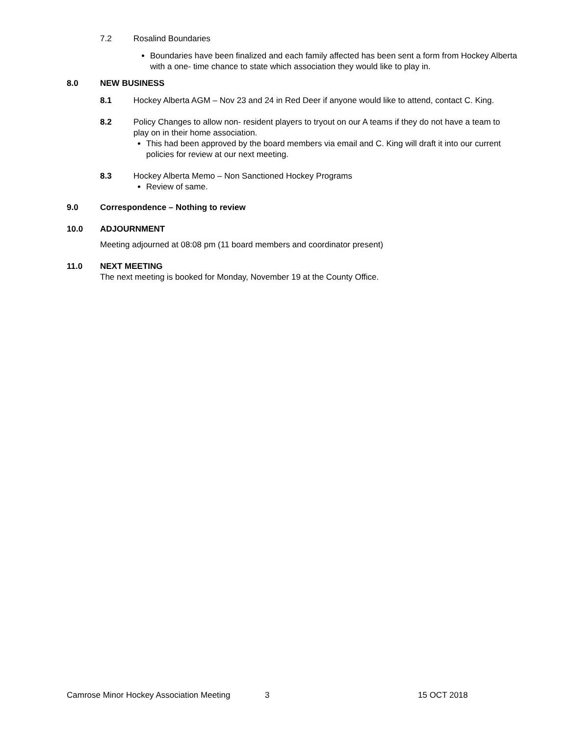7.2 Rosalind Boundaries
Boundaries have been finalized and each family affected has been sent a form from Hockey Alberta with a one- time chance to state which association they would like to play in.
8.0 NEW BUSINESS
8.1 Hockey Alberta AGM – Nov 23 and 24 in Red Deer if anyone would like to attend, contact C. King.
8.2 Policy Changes to allow non- resident players to tryout on our A teams if they do not have a team to play on in their home association.
This had been approved by the board members via email and C. King will draft it into our current policies for review at our next meeting.
8.3 Hockey Alberta Memo – Non Sanctioned Hockey Programs
Review of same.
9.0 Correspondence – Nothing to review
10.0 ADJOURNMENT
Meeting adjourned at 08:08 pm (11 board members and coordinator present)
11.0 NEXT MEETING
The next meeting is booked for Monday, November 19 at the County Office.
Camrose Minor Hockey Association Meeting 3 15 OCT 2018